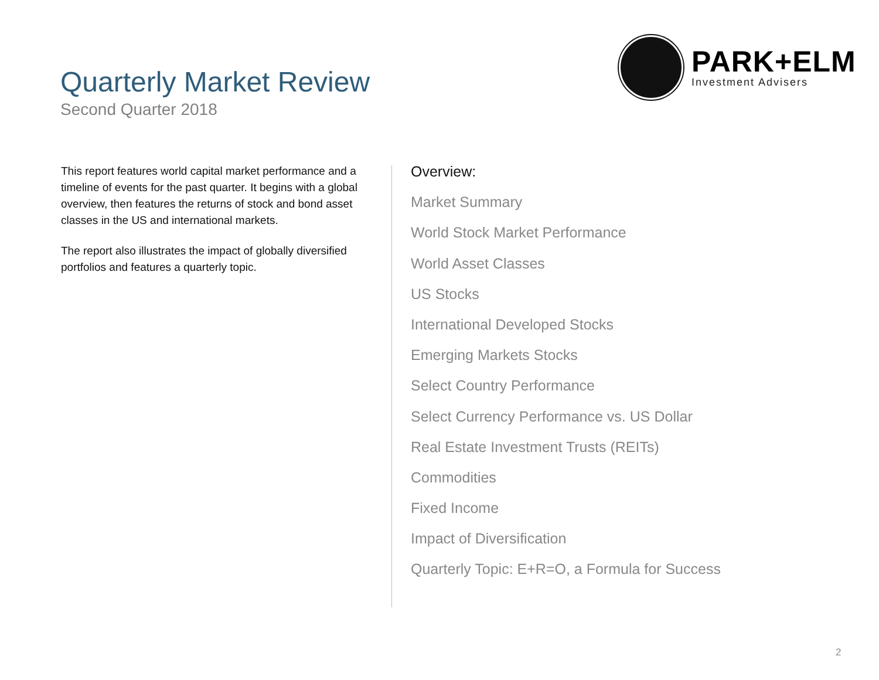Quarterly Market Review
Second Quarter 2018
PARK+ELM
Investment Advisers
This report features world capital market performance and a timeline of events for the past quarter. It begins with a global overview, then features the returns of stock and bond asset classes in the US and international markets.
The report also illustrates the impact of globally diversified portfolios and features a quarterly topic.
Overview:
Market Summary
World Stock Market Performance
World Asset Classes
US Stocks
International Developed Stocks
Emerging Markets Stocks
Select Country Performance
Select Currency Performance vs. US Dollar
Real Estate Investment Trusts (REITs)
Commodities
Fixed Income
Impact of Diversification
Quarterly Topic: E+R=O, a Formula for Success
2